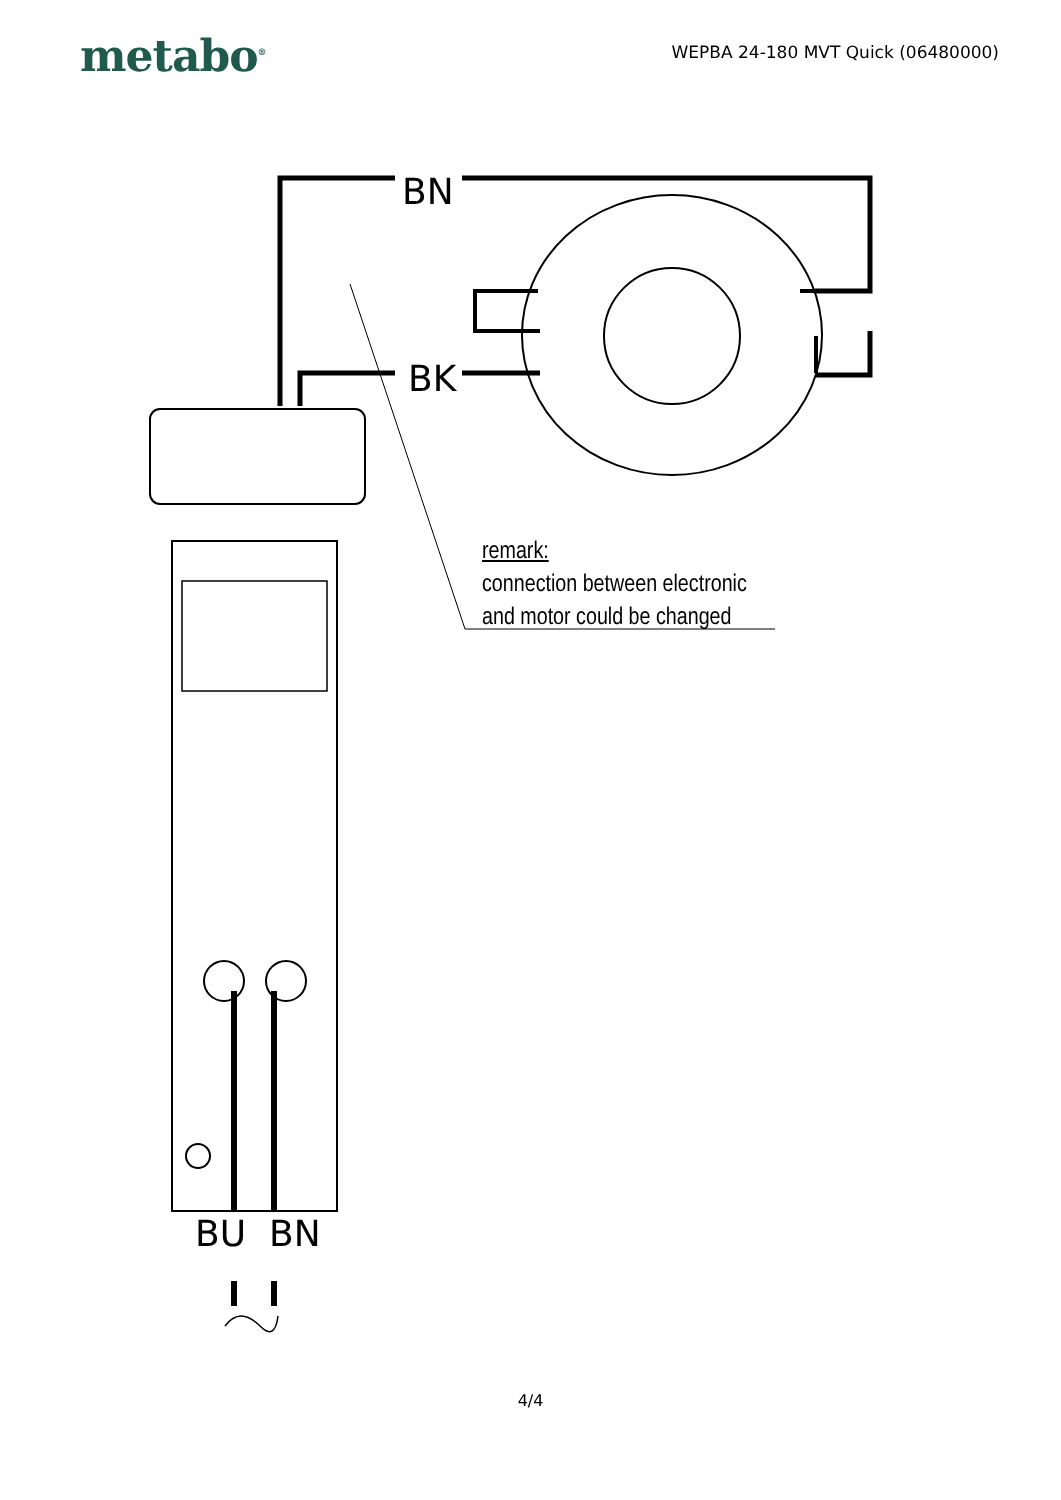metabo<sup>®</sup>
WEPBA 24-180 MVT Quick (06480000)
BN
BK
remark:
connection between electronic
and motor could be changed
BU BN
4/4